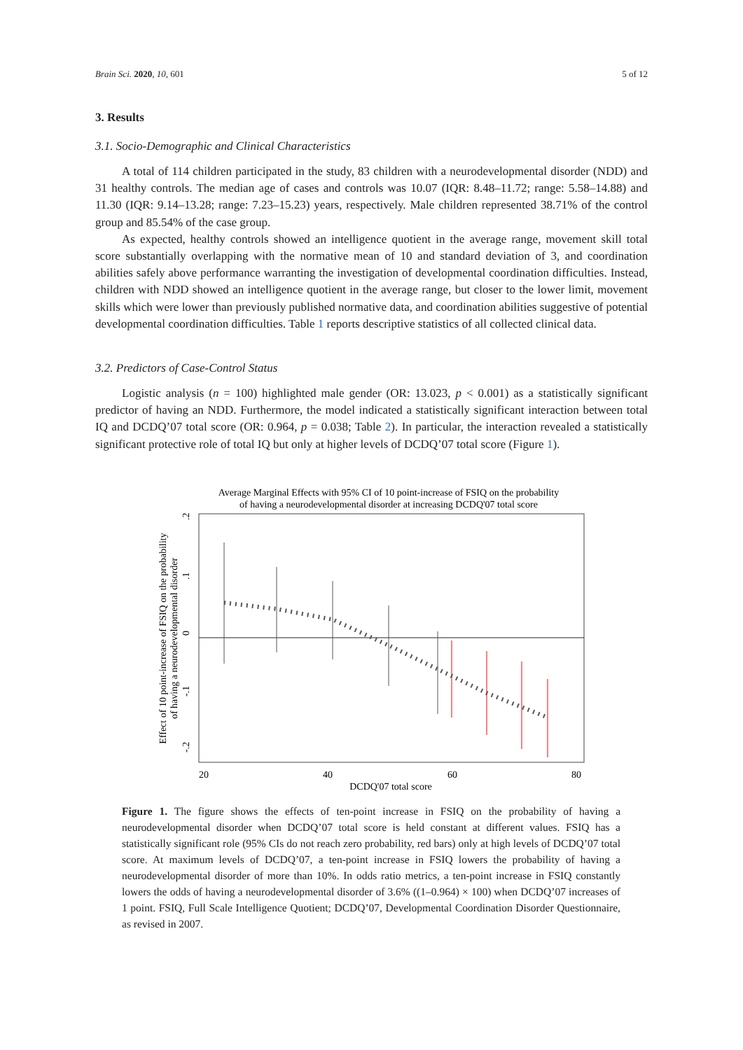Brain Sci. 2020, 10, 601 5 of 12
3. Results
3.1. Socio-Demographic and Clinical Characteristics
A total of 114 children participated in the study, 83 children with a neurodevelopmental disorder (NDD) and 31 healthy controls. The median age of cases and controls was 10.07 (IQR: 8.48–11.72; range: 5.58–14.88) and 11.30 (IQR: 9.14–13.28; range: 7.23–15.23) years, respectively. Male children represented 38.71% of the control group and 85.54% of the case group.
As expected, healthy controls showed an intelligence quotient in the average range, movement skill total score substantially overlapping with the normative mean of 10 and standard deviation of 3, and coordination abilities safely above performance warranting the investigation of developmental coordination difficulties. Instead, children with NDD showed an intelligence quotient in the average range, but closer to the lower limit, movement skills which were lower than previously published normative data, and coordination abilities suggestive of potential developmental coordination difficulties. Table 1 reports descriptive statistics of all collected clinical data.
3.2. Predictors of Case-Control Status
Logistic analysis (n = 100) highlighted male gender (OR: 13.023, p < 0.001) as a statistically significant predictor of having an NDD. Furthermore, the model indicated a statistically significant interaction between total IQ and DCDQ’07 total score (OR: 0.964, p = 0.038; Table 2). In particular, the interaction revealed a statistically significant protective role of total IQ but only at higher levels of DCDQ’07 total score (Figure 1).
Average Marginal Effects with 95% CI of 10 point-increase of FSIQ on the probability
of having a neurodevelopmental disorder at increasing DCDQ'07 total score
20
40
60
80
DCDQ'07 total score
-.2
-.1
0
.1
.2
Effect of 10 point-increase of FSIQ on the probability
of having a neurodevelopmental disorder
Figure 1. The figure shows the effects of ten-point increase in FSIQ on the probability of having a neurodevelopmental disorder when DCDQ’07 total score is held constant at different values. FSIQ has a statistically significant role (95% CIs do not reach zero probability, red bars) only at high levels of DCDQ’07 total score. At maximum levels of DCDQ’07, a ten-point increase in FSIQ lowers the probability of having a neurodevelopmental disorder of more than 10%. In odds ratio metrics, a ten-point increase in FSIQ constantly lowers the odds of having a neurodevelopmental disorder of 3.6% ((1–0.964) × 100) when DCDQ’07 increases of 1 point. FSIQ, Full Scale Intelligence Quotient; DCDQ’07, Developmental Coordination Disorder Questionnaire, as revised in 2007.